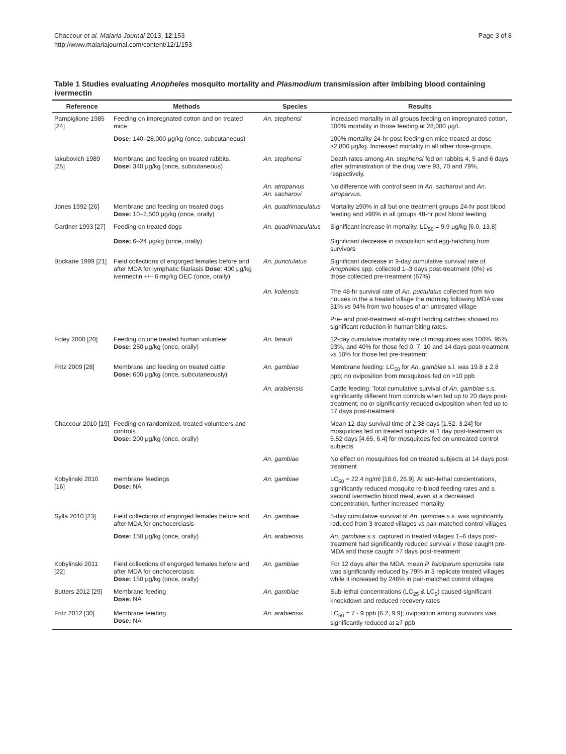Chaccour et al. Malaria Journal 2013, 12:153
http://www.malariajournal.com/content/12/1/153
Page 3 of 8
Table 1 Studies evaluating Anopheles mosquito mortality and Plasmodium transmission after imbibing blood containing ivermectin
| Reference | Methods | Species | Results |
| --- | --- | --- | --- |
| Pampiglione 1985 [24] | Feeding on impregnated cotton and on treated mice. | An. stephensi | Increased mortality in all groups feeding on impregnated cotton, 100% mortality in those feeding at 28,000 μg/L. |
| | Dose: 140–28,000 μg/kg (once, subcutaneous) | | 100% mortality 24-hr post feeding on mice treated at dose ≥2,800 μg/kg. Increased mortality in all other dose-groups. |
| Iakubovich 1989 [25] | Membrane and feeding on treated rabbits. Dose: 340 μg/kg (once, subcutaneous) | An. stephensi | Death rates among An. stephensi fed on rabbits 4, 5 and 6 days after administration of the drug were 93, 70 and 79%, respectively. |
| | | An. atroparvus An. sacharovi | No difference with control seen in An. sacharovi and An. atroparvus . |
| Jones 1992 [26] | Membrane and feeding on treated dogs Dose: 10–2,500 μg/kg (once, orally) | An. quadrimaculatus | Mortality ≥90% in all but one treatment groups 24-hr post blood feeding and ≥90% in all groups 48-hr post blood feeding |
| Gardner 1993 [27] | Feeding on treated dogs | An. quadrimaculatus | Significant increase in mortality. LD<sub>50</sub> = 9.9 μg/kg [6.0, 13.8] |
| | Dose: 6–24 μg/kg (once, orally) | | Significant decrease in oviposition and egg-hatching from survivors |
| Bockarie 1999 [21] | Field collections of engorged females before and after MDA for lymphatic filariasis Dose : 400 μg/kg ivermectin +/− 6 mg/kg DEC (once, orally) | An. punctulatus An. koliensis | Significant decrease in 9-day cumulative survival rate of Anopheles spp. collected 1–3 days post-treatment (0%) vs those collected pre-treatment (67%) The 48-hr survival rate of An. puctulatus collected from two houses in the a treated village the morning following MDA was 31% vs 94% from two houses of an untreated village |
| | | | Pre- and post-treatment all-night landing catches showed no significant reduction in human biting rates. |
| Foley 2000 [20] | Feeding on one treated human volunteer Dose: 250 μg/kg (once, orally) | An. farauti | 12-day cumulative mortality rate of mosquitoes was 100%, 95%, 93%, and 40% for those fed 0, 7, 10 and 14 days post-treatment vs 10% for those fed pre-treatment |
| Fritz 2009 [28] | Membrane and feeding on treated cattle Dose: 600 μg/kg (once, subcutaneously) | An. gambiae | Membrane feeding: LC<sub>50</sub> for An. gambiae s.l. was 19.8 ± 2.8 ppb; no oviposition from mosquitoes fed on >10 ppb |
| | | An. arabiensis | Cattle feeding: Total cumulative survival of An. gambiae s.s. significantly different from controls when fed up to 20 days post-treatment; no or significantly reduced oviposition when fed up to 17 days post-treatment |
| Chaccour 2010 [19] | Feeding on randomized, treated volunteers and controls Dose: 200 μg/kg (once, orally) | | Mean 12-day survival time of 2.38 days [1.52, 3.24] for mosquitoes fed on treated subjects at 1 day post-treatment vs 5.52 days [4.65, 6.4] for mosquitoes fed on untreated control subjects |
| | | An. gambiae | No effect on mosquitoes fed on treated subjects at 14 days post-treatment |
| Kobylinski 2010 [16] | membrane feedings Dose: NA | An. gambiae | LC<sub>50</sub> = 22.4 ng/ml [18.0, 26.9]. At sub-lethal concentrations, significantly reduced mosquito re-blood feeding rates and a second ivermectin blood meal, even at a decreased concentration, further increased mortality |
| Sylla 2010 [23] | Field collections of engorged females before and after MDA for onchocerciasis | An. gambiae | 5-day cumulative survival of An. gambiae s.s. was significantly reduced from 3 treated villages vs pair-matched control villages |
| | Dose: 150 μg/kg (once, orally) | An. arabiensis | An. gambiae s.s. captured in treated villages 1–6 days post-treatment had significantly reduced survival v those caught pre-MDA and those caught >7 days post-treatment |
| Kobylinski 2011 [22] | Field collections of engorged females before and after MDA for onchocerciasis Dose: 150 μg/kg (once, orally) | An. gambiae | For 12 days after the MDA, mean P. falciparum sporozoite rate was significantly reduced by 79% in 3 replicate treated villages while it increased by 246% in pair-matched control villages |
| Butters 2012 [29] | Membrane feeding Dose: NA | An. gambiae | Sub-lethal concentrations (LC<sub>25</sub> & LC<sub>5</sub>) caused significant knockdown and reduced recovery rates |
| Fritz 2012 [30] | Membrane feeding Dose: NA | An. arabiensis | LC<sub>50</sub> = 7 · 9 ppb [6.2, 9.9]; oviposition among survivors was significantly reduced at ≥7 ppb |